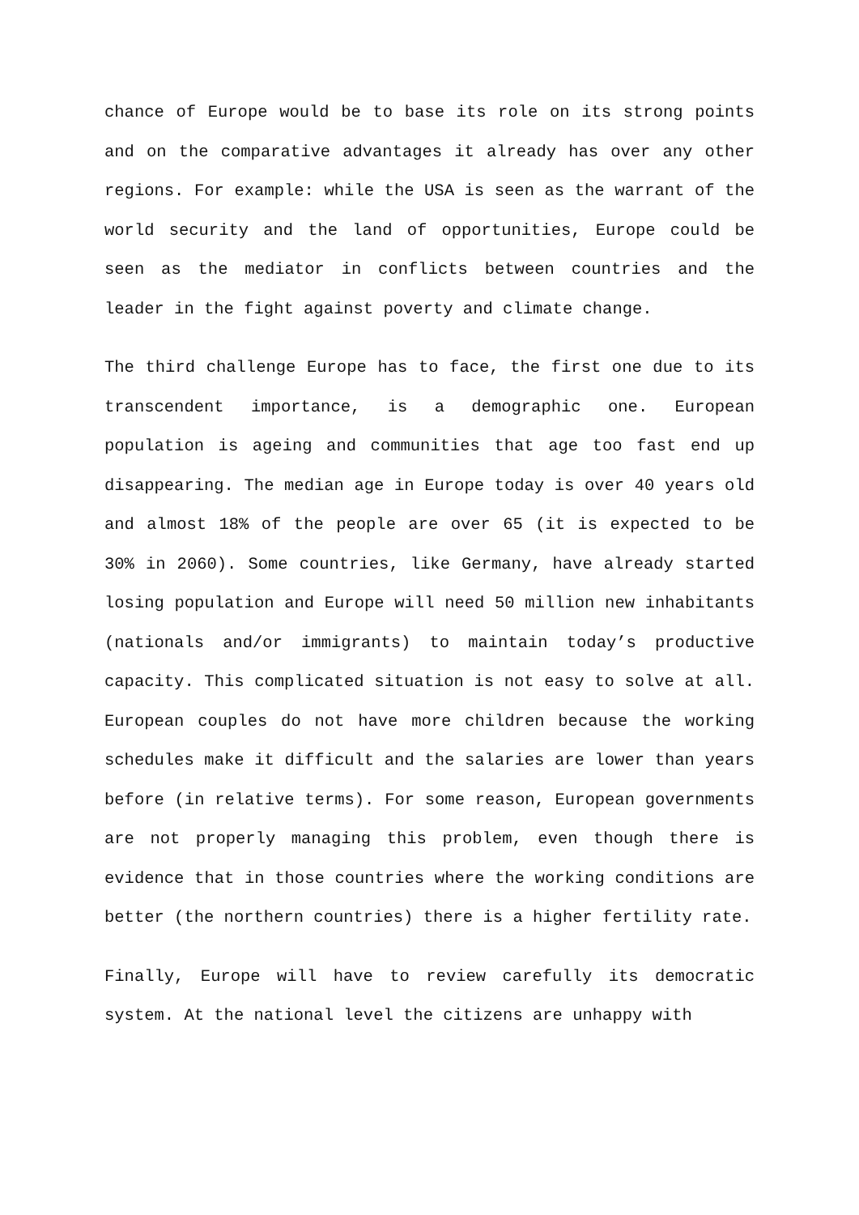chance of Europe would be to base its role on its strong points and on the comparative advantages it already has over any other regions. For example: while the USA is seen as the warrant of the world security and the land of opportunities, Europe could be seen as the mediator in conflicts between countries and the leader in the fight against poverty and climate change.
The third challenge Europe has to face, the first one due to its transcendent importance, is a demographic one. European population is ageing and communities that age too fast end up disappearing. The median age in Europe today is over 40 years old and almost 18% of the people are over 65 (it is expected to be 30% in 2060). Some countries, like Germany, have already started losing population and Europe will need 50 million new inhabitants (nationals and/or immigrants) to maintain today’s productive capacity. This complicated situation is not easy to solve at all. European couples do not have more children because the working schedules make it difficult and the salaries are lower than years before (in relative terms). For some reason, European governments are not properly managing this problem, even though there is evidence that in those countries where the working conditions are better (the northern countries) there is a higher fertility rate.
Finally, Europe will have to review carefully its democratic system. At the national level the citizens are unhappy with